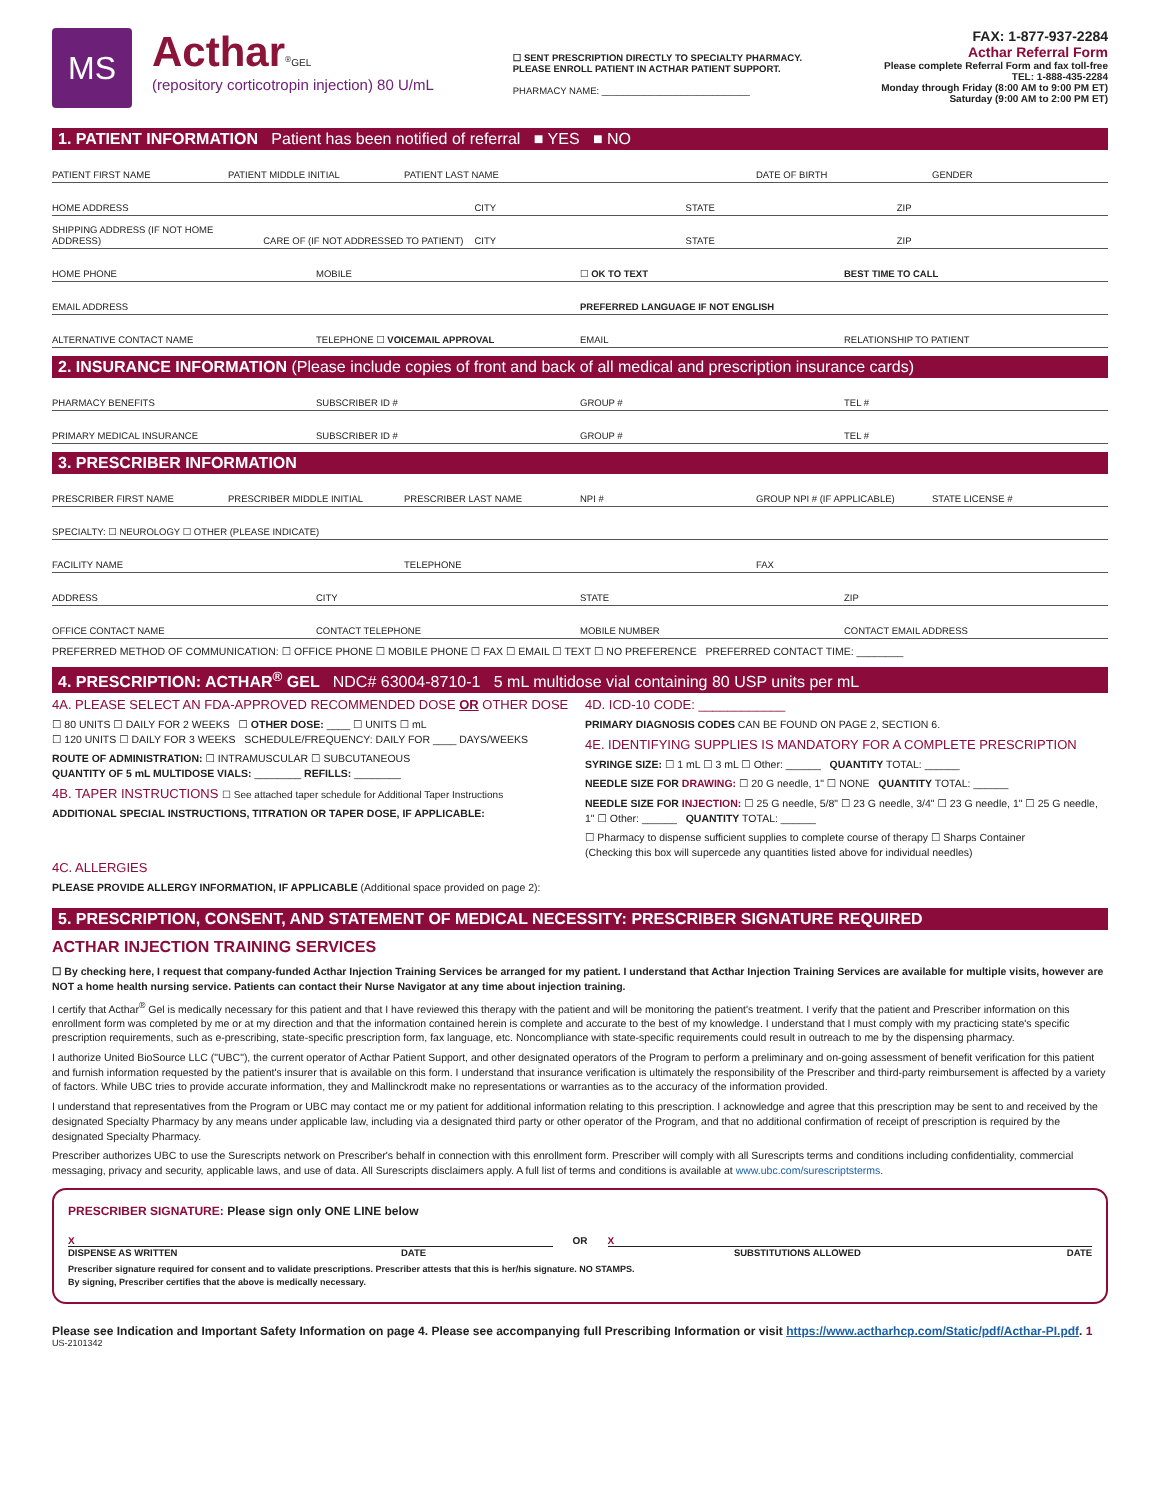MS
Acthar<sup>®</sup>GEL
(repository corticotropin injection) 80 U/mL
☐ SENT PRESCRIPTION DIRECTLY TO SPECIALTY PHARMACY.
PLEASE ENROLL PATIENT IN ACTHAR PATIENT SUPPORT.
PHARMACY NAME: ____________________________
FAX: 1-877-937-2284
Acthar Referral Form
Please complete Referral Form and fax toll-free
TEL: 1-888-435-2284
Monday through Friday (8:00 AM to 9:00 PM ET)
Saturday (9:00 AM to 2:00 PM ET)
1. PATIENT INFORMATION Patient has been notified of referral ■ YES ■ NO
PATIENT FIRST NAME
PATIENT MIDDLE INITIAL
PATIENT LAST NAME
DATE OF BIRTH
GENDER
HOME ADDRESS
CITY
STATE
ZIP
SHIPPING ADDRESS (IF NOT HOME ADDRESS)
CARE OF (IF NOT ADDRESSED TO PATIENT)
CITY
STATE
ZIP
HOME PHONE
MOBILE
☐ OK TO TEXT
BEST TIME TO CALL
EMAIL ADDRESS
PREFERRED LANGUAGE IF NOT ENGLISH
ALTERNATIVE CONTACT NAME
TELEPHONE ☐ VOICEMAIL APPROVAL
EMAIL
RELATIONSHIP TO PATIENT
2. INSURANCE INFORMATION (Please include copies of front and back of all medical and prescription insurance cards)
PHARMACY BENEFITS
SUBSCRIBER ID #
GROUP #
TEL #
PRIMARY MEDICAL INSURANCE
SUBSCRIBER ID #
GROUP #
TEL #
3. PRESCRIBER INFORMATION
PRESCRIBER FIRST NAME
PRESCRIBER MIDDLE INITIAL
PRESCRIBER LAST NAME
NPI #
GROUP NPI # (IF APPLICABLE)
STATE LICENSE #
SPECIALTY: ☐ NEUROLOGY ☐ OTHER (PLEASE INDICATE)
FACILITY NAME
TELEPHONE
FAX
ADDRESS
CITY
STATE
ZIP
OFFICE CONTACT NAME
CONTACT TELEPHONE
MOBILE NUMBER
CONTACT EMAIL ADDRESS
PREFERRED METHOD OF COMMUNICATION: ☐ OFFICE PHONE ☐ MOBILE PHONE ☐ FAX ☐ EMAIL ☐ TEXT ☐ NO PREFERENCE PREFERRED CONTACT TIME: ________
4. PRESCRIPTION: ACTHAR<sup>®</sup> GEL NDC# 63004-8710-1 5 mL multidose vial containing 80 USP units per mL
4A. PLEASE SELECT AN FDA-APPROVED RECOMMENDED DOSE OR OTHER DOSE
☐ 80 UNITS ☐ DAILY FOR 2 WEEKS ☐ OTHER DOSE: ____ ☐ UNITS ☐ mL
☐ 120 UNITS ☐ DAILY FOR 3 WEEKS SCHEDULE/FREQUENCY: DAILY FOR ____ DAYS/WEEKS
ROUTE OF ADMINISTRATION: ☐ INTRAMUSCULAR ☐ SUBCUTANEOUS
QUANTITY OF 5 mL MULTIDOSE VIALS: ________ REFILLS: ________
4B. TAPER INSTRUCTIONS ☐ See attached taper schedule for Additional Taper Instructions
ADDITIONAL SPECIAL INSTRUCTIONS, TITRATION OR TAPER DOSE, IF APPLICABLE:
4C. ALLERGIES
PLEASE PROVIDE ALLERGY INFORMATION, IF APPLICABLE (Additional space provided on page 2):
4D. ICD-10 CODE: ____________
PRIMARY DIAGNOSIS CODES CAN BE FOUND ON PAGE 2, SECTION 6.
4E. IDENTIFYING SUPPLIES IS MANDATORY FOR A COMPLETE PRESCRIPTION
SYRINGE SIZE: ☐ 1 mL ☐ 3 mL ☐ Other: ______ QUANTITY TOTAL: ______
NEEDLE SIZE FOR DRAWING: ☐ 20 G needle, 1" ☐ NONE QUANTITY TOTAL: ______
NEEDLE SIZE FOR INJECTION: ☐ 25 G needle, 5/8" ☐ 23 G needle, 3/4" ☐ 23 G needle, 1" ☐ 25 G needle, 1" ☐ Other: ______ QUANTITY TOTAL: ______
☐ Pharmacy to dispense sufficient supplies to complete course of therapy ☐ Sharps Container
(Checking this box will supercede any quantities listed above for individual needles)
5. PRESCRIPTION, CONSENT, AND STATEMENT OF MEDICAL NECESSITY: PRESCRIBER SIGNATURE REQUIRED
ACTHAR INJECTION TRAINING SERVICES
☐ By checking here, I request that company-funded Acthar Injection Training Services be arranged for my patient. I understand that Acthar Injection Training Services are available for multiple visits, however are NOT a home health nursing service. Patients can contact their Nurse Navigator at any time about injection training.
I certify that Acthar<sup>®</sup> Gel is medically necessary for this patient and that I have reviewed this therapy with the patient and will be monitoring the patient's treatment. I verify that the patient and Prescriber information on this enrollment form was completed by me or at my direction and that the information contained herein is complete and accurate to the best of my knowledge. I understand that I must comply with my practicing state's specific prescription requirements, such as e-prescribing, state-specific prescription form, fax language, etc. Noncompliance with state-specific requirements could result in outreach to me by the dispensing pharmacy.
I authorize United BioSource LLC ("UBC"), the current operator of Acthar Patient Support, and other designated operators of the Program to perform a preliminary and on-going assessment of benefit verification for this patient and furnish information requested by the patient's insurer that is available on this form. I understand that insurance verification is ultimately the responsibility of the Prescriber and third-party reimbursement is affected by a variety of factors. While UBC tries to provide accurate information, they and Mallinckrodt make no representations or warranties as to the accuracy of the information provided.
I understand that representatives from the Program or UBC may contact me or my patient for additional information relating to this prescription. I acknowledge and agree that this prescription may be sent to and received by the designated Specialty Pharmacy by any means under applicable law, including via a designated third party or other operator of the Program, and that no additional confirmation of receipt of prescription is required by the designated Specialty Pharmacy.
Prescriber authorizes UBC to use the Surescripts network on Prescriber's behalf in connection with this enrollment form. Prescriber will comply with all Surescripts terms and conditions including confidentiality, commercial messaging, privacy and security, applicable laws, and use of data. All Surescripts disclaimers apply. A full list of terms and conditions is available at www.ubc.com/surescriptsterms.
PRESCRIBER SIGNATURE: Please sign only ONE LINE below
X OR X
DISPENSE AS WRITTEN DATE SUBSTITUTIONS ALLOWED DATE
Prescriber signature required for consent and to validate prescriptions. Prescriber attests that this is her/his signature. NO STAMPS.
By signing, Prescriber certifies that the above is medically necessary.
Please see Indication and Important Safety Information on page 4. Please see accompanying full Prescribing Information or visit https://www.actharhcp.com/Static/pdf/Acthar-PI.pdf. 1
US-2101342